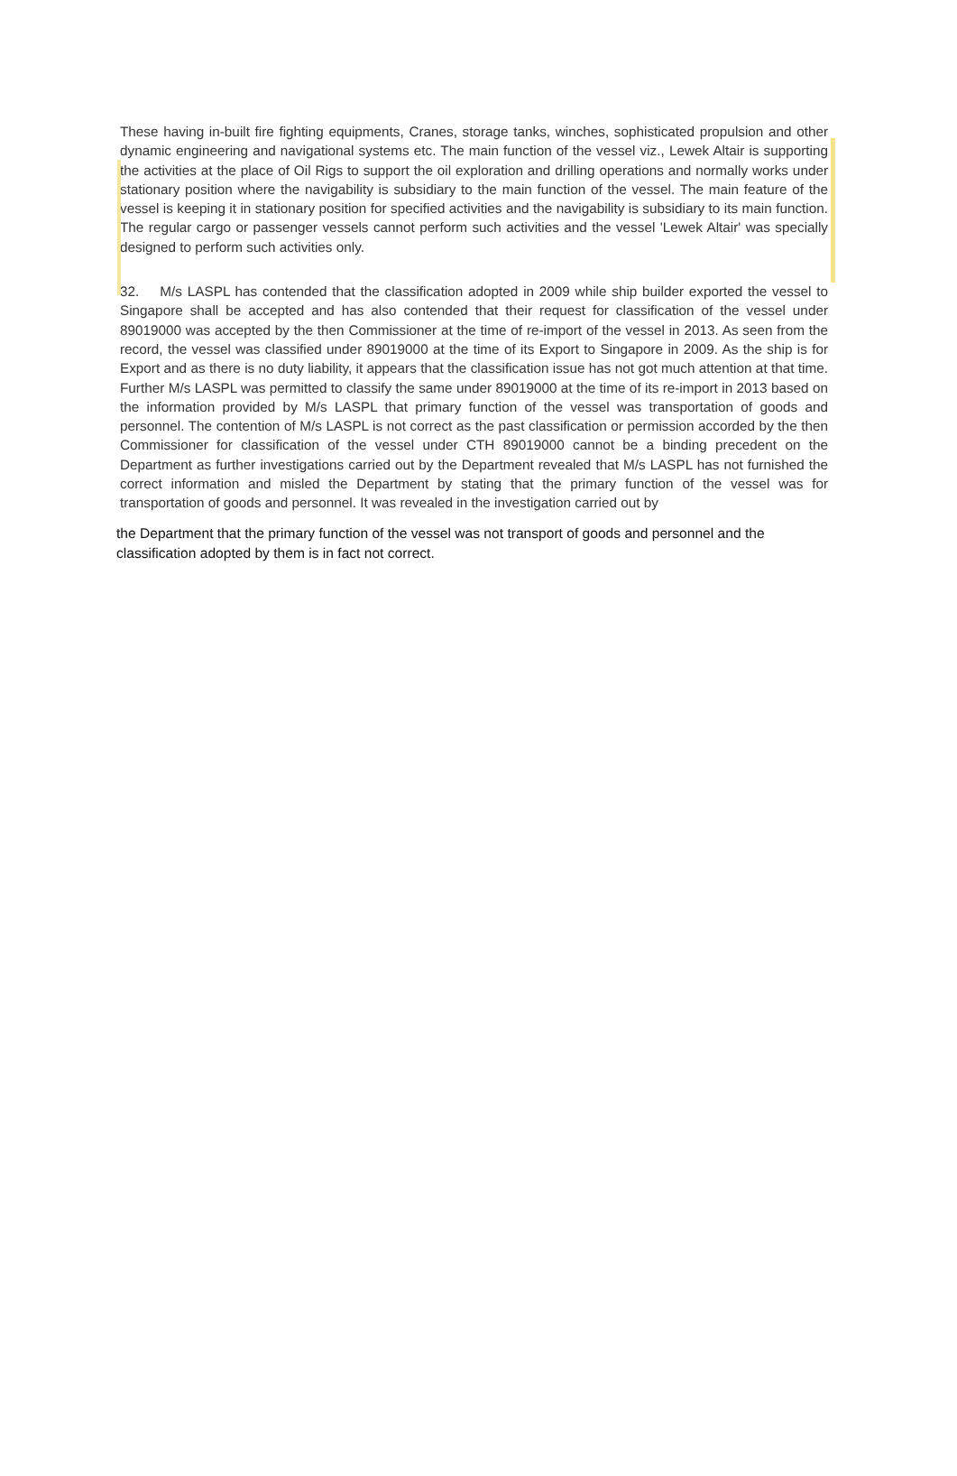These having in-built fire fighting equipments, Cranes, storage tanks, winches, sophisticated propulsion and other dynamic engineering and navigational systems etc. The main function of the vessel viz., Lewek Altair is supporting the activities at the place of Oil Rigs to support the oil exploration and drilling operations and normally works under stationary position where the navigability is subsidiary to the main function of the vessel. The main feature of the vessel is keeping it in stationary position for specified activities and the navigability is subsidiary to its main function. The regular cargo or passenger vessels cannot perform such activities and the vessel 'Lewek Altair' was specially designed to perform such activities only.
32. M/s LASPL has contended that the classification adopted in 2009 while ship builder exported the vessel to Singapore shall be accepted and has also contended that their request for classification of the vessel under 89019000 was accepted by the then Commissioner at the time of re-import of the vessel in 2013. As seen from the record, the vessel was classified under 89019000 at the time of its Export to Singapore in 2009. As the ship is for Export and as there is no duty liability, it appears that the classification issue has not got much attention at that time. Further M/s LASPL was permitted to classify the same under 89019000 at the time of its re-import in 2013 based on the information provided by M/s LASPL that primary function of the vessel was transportation of goods and personnel. The contention of M/s LASPL is not correct as the past classification or permission accorded by the then Commissioner for classification of the vessel under CTH 89019000 cannot be a binding precedent on the Department as further investigations carried out by the Department revealed that M/s LASPL has not furnished the correct information and misled the Department by stating that the primary function of the vessel was for transportation of goods and personnel. It was revealed in the investigation carried out by
the Department that the primary function of the vessel was not transport of goods and personnel and the classification adopted by them is in fact not correct.